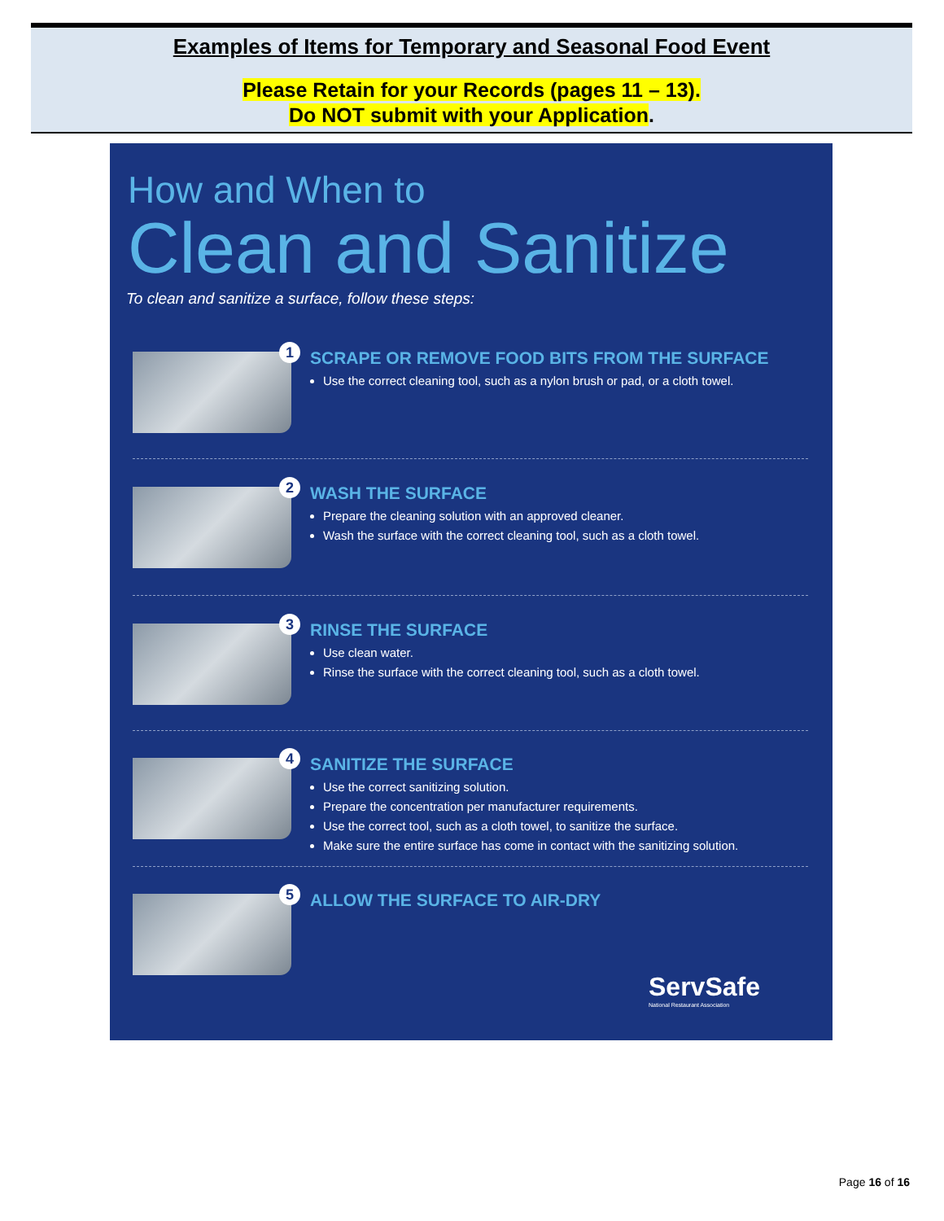Examples of Items for Temporary and Seasonal Food Event
Please Retain for your Records (pages 11 – 13).
Do NOT submit with your Application.
How and When to
Clean and Sanitize
To clean and sanitize a surface, follow these steps:
1
SCRAPE OR REMOVE FOOD BITS FROM THE SURFACE
Use the correct cleaning tool, such as a nylon brush or pad, or a cloth towel.
2 WASH THE SURFACE
Prepare the cleaning solution with an approved cleaner.
Wash the surface with the correct cleaning tool, such as a cloth towel.
3 RINSE THE SURFACE
Use clean water.
Rinse the surface with the correct cleaning tool, such as a cloth towel.
4 SANITIZE THE SURFACE
Use the correct sanitizing solution.
Prepare the concentration per manufacturer requirements.
Use the correct tool, such as a cloth towel, to sanitize the surface.
Make sure the entire surface has come in contact with the sanitizing solution.
5 ALLOW THE SURFACE TO AIR-DRY
ServSafe
National Restaurant Association
Page 16 of 16